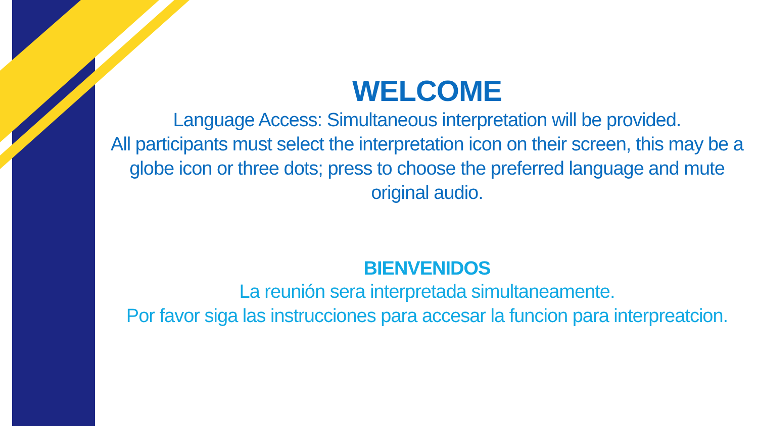WELCOME
Language Access: Simultaneous interpretation will be provided.
All participants must select the interpretation icon on their screen, this may be a globe icon or three dots; press to choose the preferred language and mute original audio.
BIENVENIDOS
La reunión sera interpretada simultaneamente.
Por favor siga las instrucciones para accesar la funcion para interpreatcion.